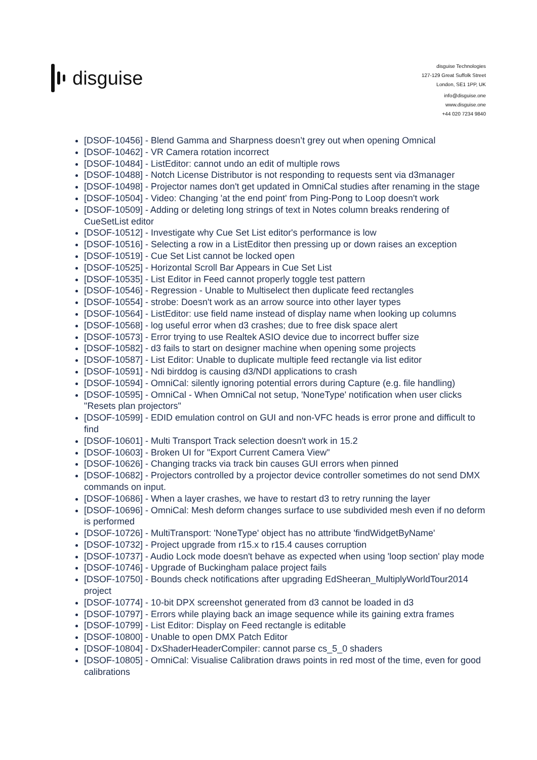disguise
disguise Technologies
127-129 Great Suffolk Street
London, SE1 1PP, UK
info@disguise.one
www.disguise.one
+44 020 7234 9840
[DSOF-10456] - Blend Gamma and Sharpness doesn’t grey out when opening Omnical
[DSOF-10462] - VR Camera rotation incorrect
[DSOF-10484] - ListEditor: cannot undo an edit of multiple rows
[DSOF-10488] - Notch License Distributor is not responding to requests sent via d3manager
[DSOF-10498] - Projector names don't get updated in OmniCal studies after renaming in the stage
[DSOF-10504] - Video: Changing 'at the end point' from Ping-Pong to Loop doesn't work
[DSOF-10509] - Adding or deleting long strings of text in Notes column breaks rendering of CueSetList editor
[DSOF-10512] - Investigate why Cue Set List editor's performance is low
[DSOF-10516] - Selecting a row in a ListEditor then pressing up or down raises an exception
[DSOF-10519] - Cue Set List cannot be locked open
[DSOF-10525] - Horizontal Scroll Bar Appears in Cue Set List
[DSOF-10535] - List Editor in Feed cannot properly toggle test pattern
[DSOF-10546] - Regression - Unable to Multiselect then duplicate feed rectangles
[DSOF-10554] - strobe: Doesn't work as an arrow source into other layer types
[DSOF-10564] - ListEditor: use field name instead of display name when looking up columns
[DSOF-10568] - log useful error when d3 crashes; due to free disk space alert
[DSOF-10573] - Error trying to use Realtek ASIO device due to incorrect buffer size
[DSOF-10582] - d3 fails to start on designer machine when opening some projects
[DSOF-10587] - List Editor: Unable to duplicate multiple feed rectangle via list editor
[DSOF-10591] - Ndi birddog is causing d3/NDI applications to crash
[DSOF-10594] - OmniCal: silently ignoring potential errors during Capture (e.g. file handling)
[DSOF-10595] - OmniCal - When OmniCal not setup, 'NoneType' notification when user clicks "Resets plan projectors"
[DSOF-10599] - EDID emulation control on GUI and non-VFC heads is error prone and difficult to find
[DSOF-10601] - Multi Transport Track selection doesn't work in 15.2
[DSOF-10603] - Broken UI for "Export Current Camera View"
[DSOF-10626] - Changing tracks via track bin causes GUI errors when pinned
[DSOF-10682] - Projectors controlled by a projector device controller sometimes do not send DMX commands on input.
[DSOF-10686] - When a layer crashes, we have to restart d3 to retry running the layer
[DSOF-10696] - OmniCal: Mesh deform changes surface to use subdivided mesh even if no deform is performed
[DSOF-10726] - MultiTransport: 'NoneType' object has no attribute 'findWidgetByName'
[DSOF-10732] - Project upgrade from r15.x to r15.4 causes corruption
[DSOF-10737] - Audio Lock mode doesn't behave as expected when using 'loop section' play mode
[DSOF-10746] - Upgrade of Buckingham palace project fails
[DSOF-10750] - Bounds check notifications after upgrading EdSheeran_MultiplyWorldTour2014 project
[DSOF-10774] - 10-bit DPX screenshot generated from d3 cannot be loaded in d3
[DSOF-10797] - Errors while playing back an image sequence while its gaining extra frames
[DSOF-10799] - List Editor: Display on Feed rectangle is editable
[DSOF-10800] - Unable to open DMX Patch Editor
[DSOF-10804] - DxShaderHeaderCompiler: cannot parse cs_5_0 shaders
[DSOF-10805] - OmniCal: Visualise Calibration draws points in red most of the time, even for good calibrations